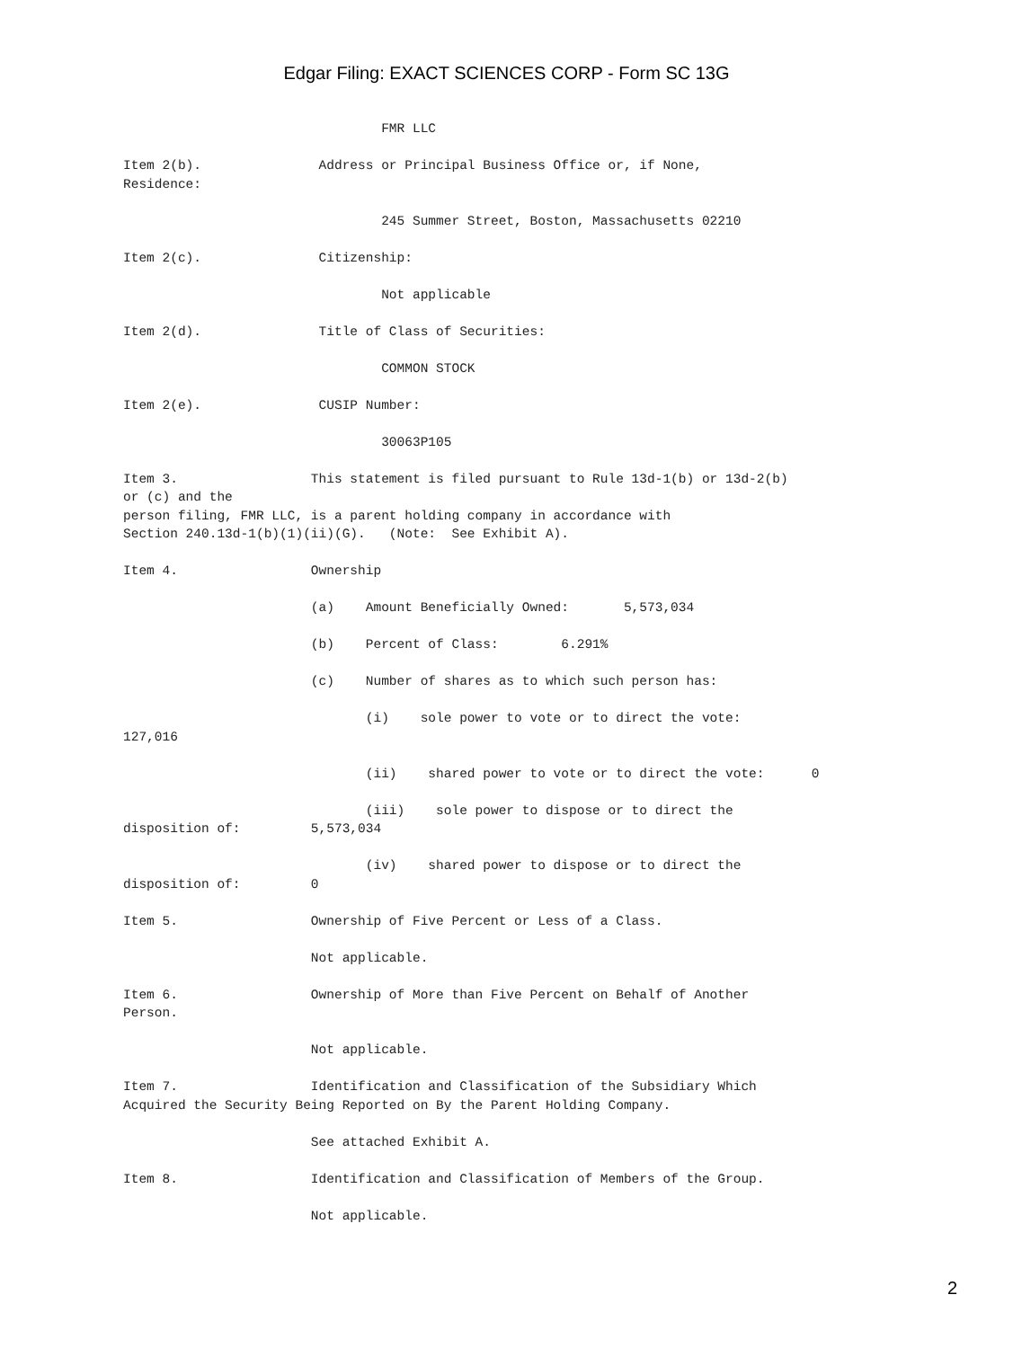Edgar Filing: EXACT SCIENCES CORP - Form SC 13G
                                 FMR LLC

Item 2(b).               Address or Principal Business Office or, if None,
Residence:

                                 245 Summer Street, Boston, Massachusetts 02210

Item 2(c).               Citizenship:

                                 Not applicable

Item 2(d).               Title of Class of Securities:

                                 COMMON STOCK

Item 2(e).               CUSIP Number:

                                 30063P105

Item 3.                 This statement is filed pursuant to Rule 13d-1(b) or 13d-2(b)
or (c) and the
person filing, FMR LLC, is a parent holding company in accordance with
Section 240.13d-1(b)(1)(ii)(G).   (Note:  See Exhibit A).

Item 4.                 Ownership

                        (a)    Amount Beneficially Owned:       5,573,034

                        (b)    Percent of Class:        6.291%

                        (c)    Number of shares as to which such person has:

                               (i)    sole power to vote or to direct the vote:
127,016

                               (ii)    shared power to vote or to direct the vote:      0

                               (iii)    sole power to dispose or to direct the
disposition of:         5,573,034

                               (iv)    shared power to dispose or to direct the
disposition of:         0

Item 5.                 Ownership of Five Percent or Less of a Class.

                        Not applicable.

Item 6.                 Ownership of More than Five Percent on Behalf of Another
Person.

                        Not applicable.

Item 7.                 Identification and Classification of the Subsidiary Which
Acquired the Security Being Reported on By the Parent Holding Company.

                        See attached Exhibit A.

Item 8.                 Identification and Classification of Members of the Group.

                        Not applicable.
2